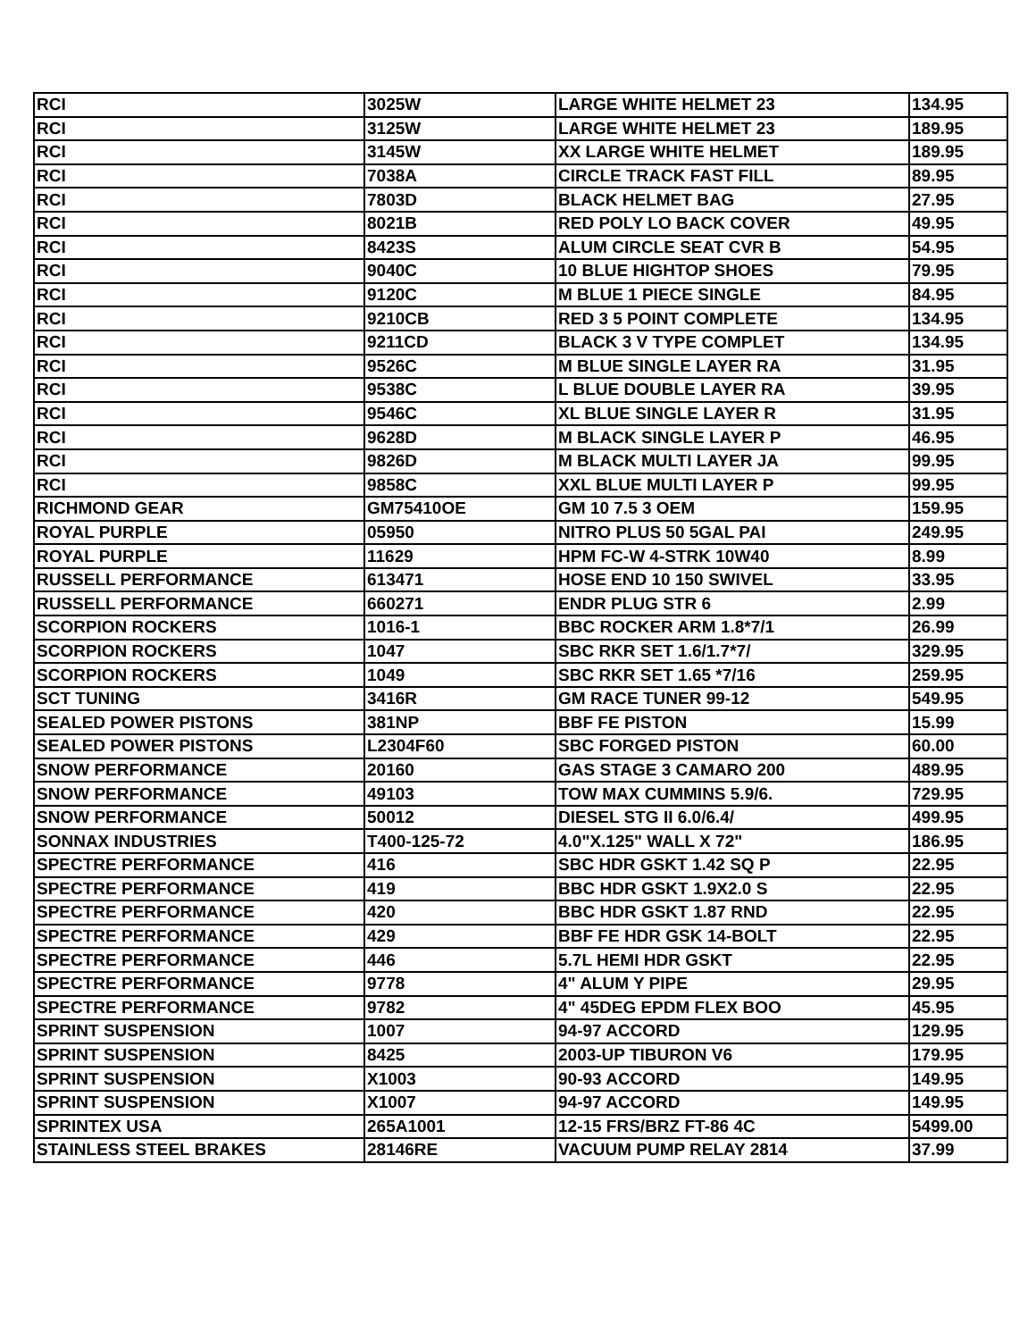| RCI | 3025W | LARGE WHITE HELMET 23 | 134.95 |
| RCI | 3125W | LARGE WHITE HELMET 23 | 189.95 |
| RCI | 3145W | XX LARGE WHITE HELMET | 189.95 |
| RCI | 7038A | CIRCLE TRACK FAST FILL | 89.95 |
| RCI | 7803D | BLACK HELMET BAG | 27.95 |
| RCI | 8021B | RED POLY LO BACK COVER | 49.95 |
| RCI | 8423S | ALUM CIRCLE SEAT CVR B | 54.95 |
| RCI | 9040C | 10 BLUE HIGHTOP SHOES | 79.95 |
| RCI | 9120C | M BLUE 1 PIECE SINGLE | 84.95 |
| RCI | 9210CB | RED 3 5 POINT COMPLETE | 134.95 |
| RCI | 9211CD | BLACK 3 V TYPE COMPLET | 134.95 |
| RCI | 9526C | M BLUE SINGLE LAYER RA | 31.95 |
| RCI | 9538C | L BLUE DOUBLE LAYER RA | 39.95 |
| RCI | 9546C | XL BLUE SINGLE LAYER R | 31.95 |
| RCI | 9628D | M BLACK SINGLE LAYER P | 46.95 |
| RCI | 9826D | M BLACK MULTI LAYER JA | 99.95 |
| RCI | 9858C | XXL BLUE MULTI LAYER P | 99.95 |
| RICHMOND GEAR | GM75410OE | GM 10 7.5 3 OEM | 159.95 |
| ROYAL PURPLE | 05950 | NITRO PLUS 50 5GAL PAI | 249.95 |
| ROYAL PURPLE | 11629 | HPM FC-W 4-STRK 10W40 | 8.99 |
| RUSSELL PERFORMANCE | 613471 | HOSE END 10 150 SWIVEL | 33.95 |
| RUSSELL PERFORMANCE | 660271 | ENDR PLUG STR 6 | 2.99 |
| SCORPION ROCKERS | 1016-1 | BBC ROCKER ARM 1.8*7/1 | 26.99 |
| SCORPION ROCKERS | 1047 | SBC RKR SET 1.6/1.7*7/ | 329.95 |
| SCORPION ROCKERS | 1049 | SBC RKR SET 1.65 *7/16 | 259.95 |
| SCT TUNING | 3416R | GM RACE TUNER 99-12 | 549.95 |
| SEALED POWER PISTONS | 381NP | BBF FE PISTON | 15.99 |
| SEALED POWER PISTONS | L2304F60 | SBC FORGED PISTON | 60.00 |
| SNOW PERFORMANCE | 20160 | GAS STAGE 3 CAMARO 200 | 489.95 |
| SNOW PERFORMANCE | 49103 | TOW MAX CUMMINS 5.9/6. | 729.95 |
| SNOW PERFORMANCE | 50012 | DIESEL STG II 6.0/6.4/ | 499.95 |
| SONNAX INDUSTRIES | T400-125-72 | 4.0"X.125" WALL X 72" | 186.95 |
| SPECTRE PERFORMANCE | 416 | SBC HDR GSKT 1.42 SQ P | 22.95 |
| SPECTRE PERFORMANCE | 419 | BBC HDR GSKT 1.9X2.0 S | 22.95 |
| SPECTRE PERFORMANCE | 420 | BBC HDR GSKT 1.87 RND | 22.95 |
| SPECTRE PERFORMANCE | 429 | BBF FE HDR GSK 14-BOLT | 22.95 |
| SPECTRE PERFORMANCE | 446 | 5.7L HEMI HDR GSKT | 22.95 |
| SPECTRE PERFORMANCE | 9778 | 4" ALUM Y PIPE | 29.95 |
| SPECTRE PERFORMANCE | 9782 | 4" 45DEG EPDM FLEX BOO | 45.95 |
| SPRINT SUSPENSION | 1007 | 94-97 ACCORD | 129.95 |
| SPRINT SUSPENSION | 8425 | 2003-UP TIBURON V6 | 179.95 |
| SPRINT SUSPENSION | X1003 | 90-93 ACCORD | 149.95 |
| SPRINT SUSPENSION | X1007 | 94-97 ACCORD | 149.95 |
| SPRINTEX USA | 265A1001 | 12-15 FRS/BRZ FT-86 4C | 5499.00 |
| STAINLESS STEEL BRAKES | 28146RE | VACUUM PUMP RELAY 2814 | 37.99 |